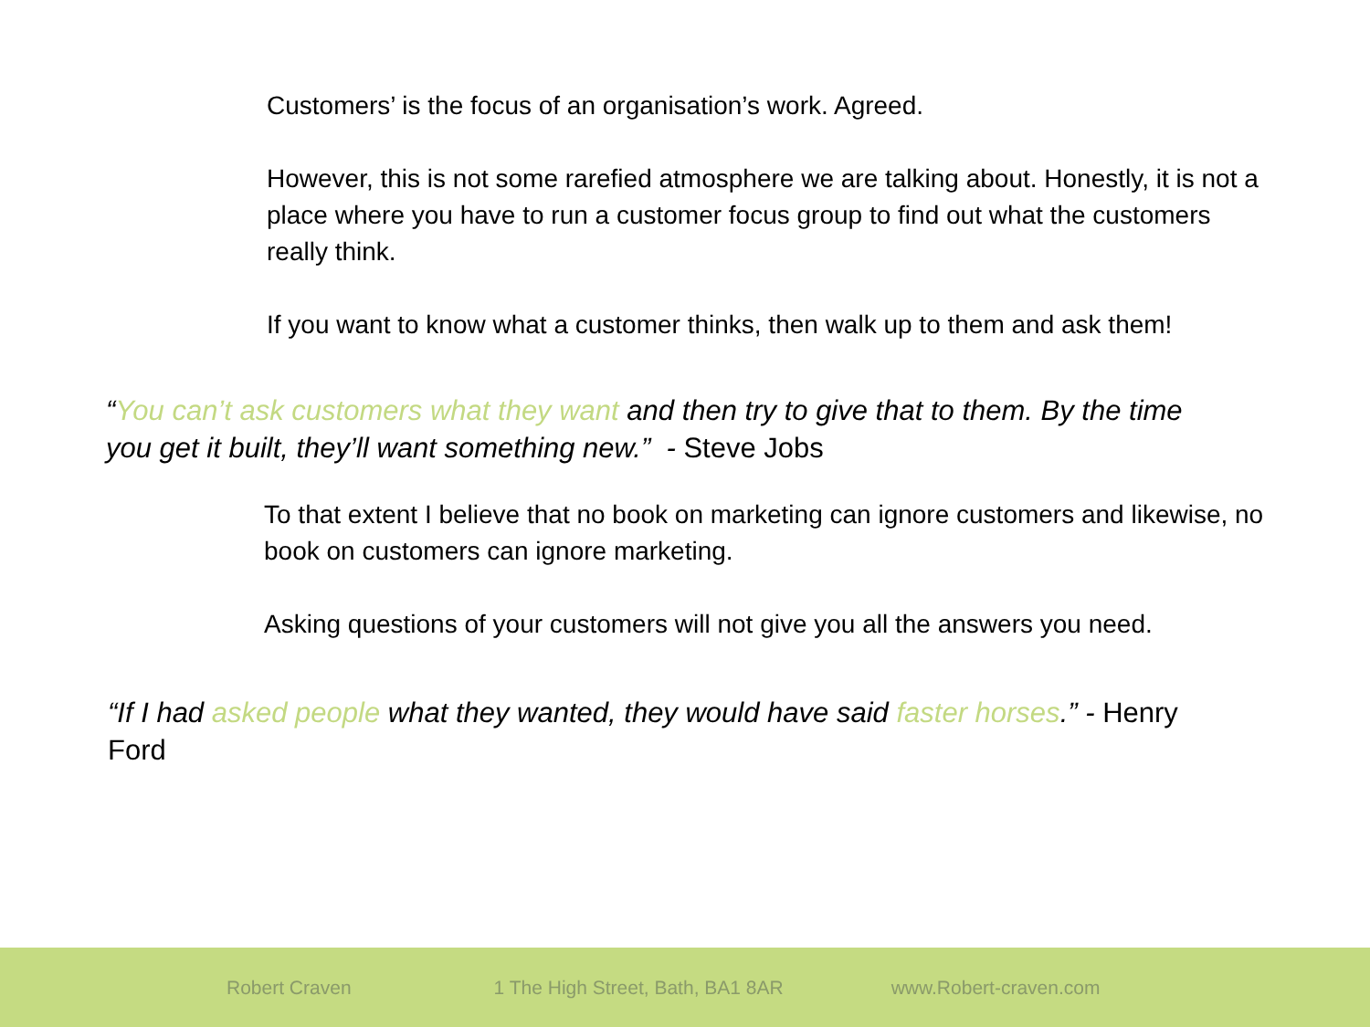Customers’ is the focus of an organisation’s work. Agreed.
However, this is not some rarefied atmosphere we are talking about. Honestly, it is not a place where you have to run a customer focus group to find out what the customers really think.
If you want to know what a customer thinks, then walk up to them and ask them!
“You can’t ask customers what they want and then try to give that to them. By the time you get it built, they’ll want something new.” - Steve Jobs
To that extent I believe that no book on marketing can ignore customers and likewise, no book on customers can ignore marketing.
Asking questions of your customers will not give you all the answers you need.
“If I had asked people what they wanted, they would have said faster horses.” - Henry Ford
Robert Craven 1 The High Street, Bath, BA1 8AR www.Robert-craven.com